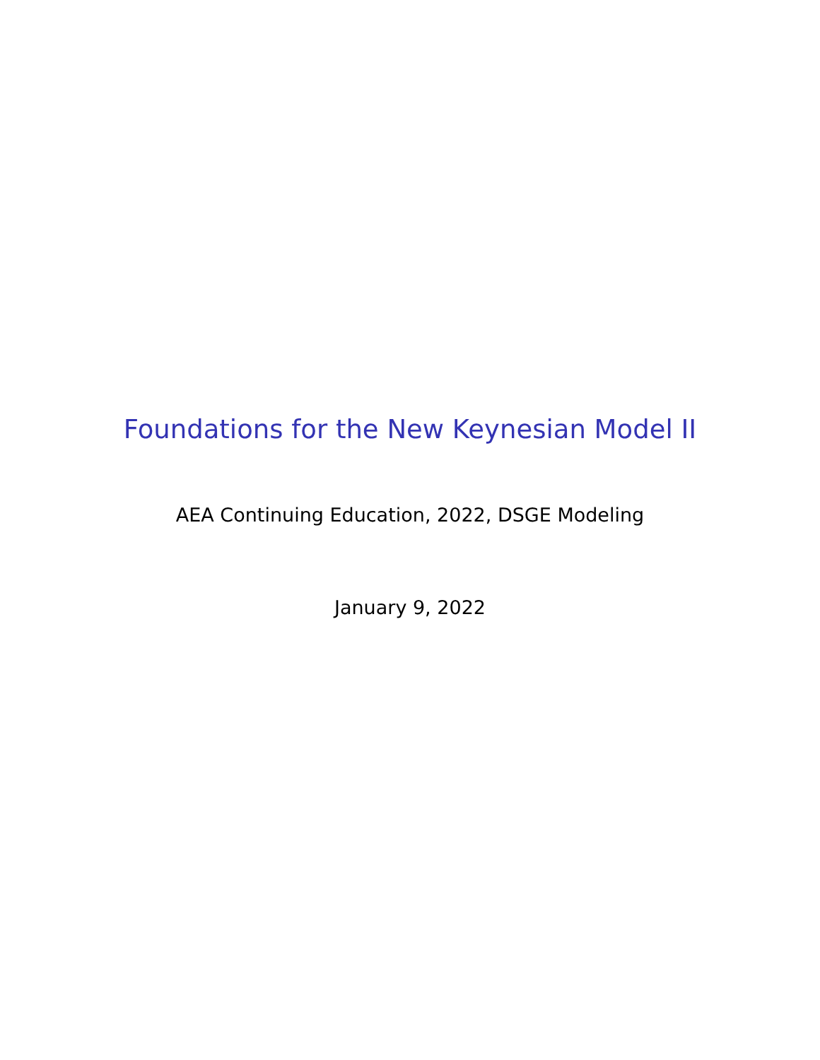Foundations for the New Keynesian Model II
AEA Continuing Education, 2022, DSGE Modeling
January 9, 2022